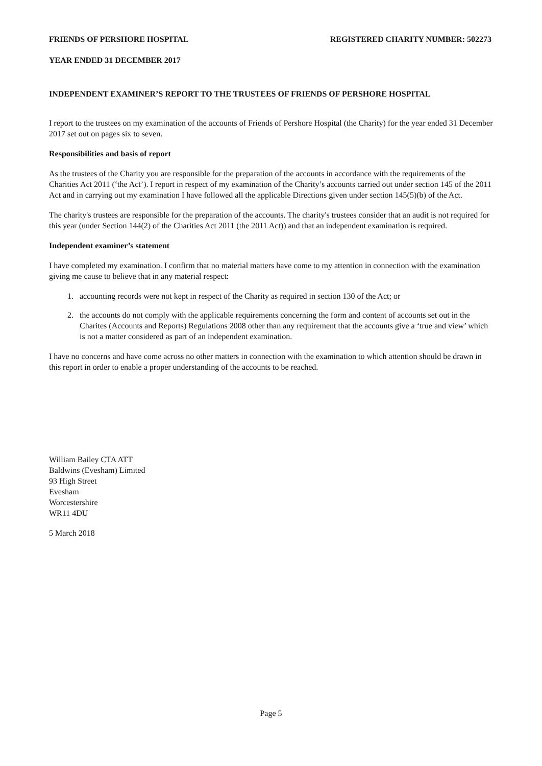FRIENDS OF PERSHORE HOSPITAL REGISTERED CHARITY NUMBER: 502273
YEAR ENDED 31 DECEMBER 2017
INDEPENDENT EXAMINER’S REPORT TO THE TRUSTEES OF FRIENDS OF PERSHORE HOSPITAL
I report to the trustees on my examination of the accounts of Friends of Pershore Hospital (the Charity) for the year ended 31 December 2017 set out on pages six to seven.
Responsibilities and basis of report
As the trustees of the Charity you are responsible for the preparation of the accounts in accordance with the requirements of the Charities Act 2011 (‘the Act’). I report in respect of my examination of the Charity’s accounts carried out under section 145 of the 2011 Act and in carrying out my examination I have followed all the applicable Directions given under section 145(5)(b) of the Act.
The charity's trustees are responsible for the preparation of the accounts. The charity's trustees consider that an audit is not required for this year (under Section 144(2) of the Charities Act 2011 (the 2011 Act)) and that an independent examination is required.
Independent examiner’s statement
I have completed my examination. I confirm that no material matters have come to my attention in connection with the examination giving me cause to believe that in any material respect:
1. accounting records were not kept in respect of the Charity as required in section 130 of the Act; or
2. the accounts do not comply with the applicable requirements concerning the form and content of accounts set out in the Charites (Accounts and Reports) Regulations 2008 other than any requirement that the accounts give a ‘true and view’ which is not a matter considered as part of an independent examination.
I have no concerns and have come across no other matters in connection with the examination to which attention should be drawn in this report in order to enable a proper understanding of the accounts to be reached.
William Bailey CTA ATT
Baldwins (Evesham) Limited
93 High Street
Evesham
Worcestershire
WR11 4DU
5 March 2018
Page 5